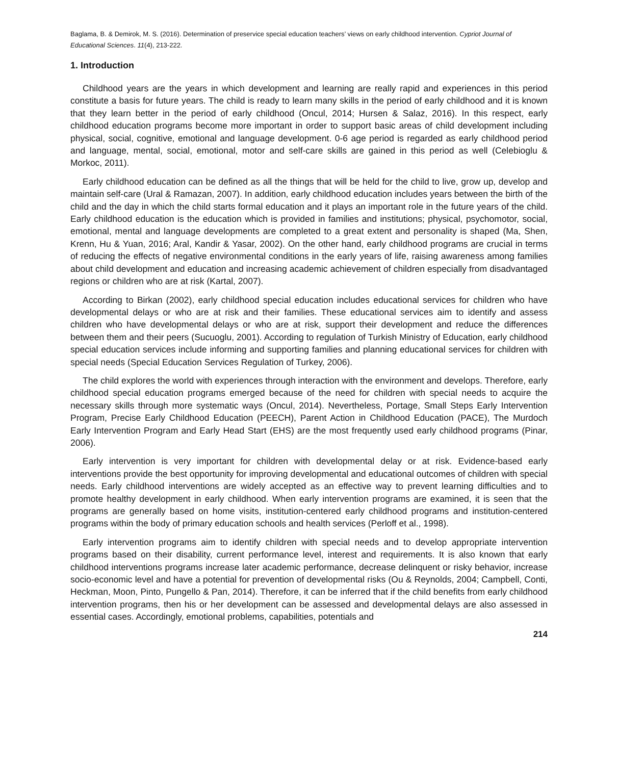Baglama, B. & Demirok, M. S. (2016). Determination of preservice special education teachers’ views on early childhood intervention. Cypriot Journal of Educational Sciences. 11(4), 213-222.
1. Introduction
Childhood years are the years in which development and learning are really rapid and experiences in this period constitute a basis for future years. The child is ready to learn many skills in the period of early childhood and it is known that they learn better in the period of early childhood (Oncul, 2014; Hursen & Salaz, 2016). In this respect, early childhood education programs become more important in order to support basic areas of child development including physical, social, cognitive, emotional and language development. 0-6 age period is regarded as early childhood period and language, mental, social, emotional, motor and self-care skills are gained in this period as well (Celebioglu & Morkoc, 2011).
Early childhood education can be defined as all the things that will be held for the child to live, grow up, develop and maintain self-care (Ural & Ramazan, 2007). In addition, early childhood education includes years between the birth of the child and the day in which the child starts formal education and it plays an important role in the future years of the child. Early childhood education is the education which is provided in families and institutions; physical, psychomotor, social, emotional, mental and language developments are completed to a great extent and personality is shaped (Ma, Shen, Krenn, Hu & Yuan, 2016; Aral, Kandir & Yasar, 2002). On the other hand, early childhood programs are crucial in terms of reducing the effects of negative environmental conditions in the early years of life, raising awareness among families about child development and education and increasing academic achievement of children especially from disadvantaged regions or children who are at risk (Kartal, 2007).
According to Birkan (2002), early childhood special education includes educational services for children who have developmental delays or who are at risk and their families. These educational services aim to identify and assess children who have developmental delays or who are at risk, support their development and reduce the differences between them and their peers (Sucuoglu, 2001). According to regulation of Turkish Ministry of Education, early childhood special education services include informing and supporting families and planning educational services for children with special needs (Special Education Services Regulation of Turkey, 2006).
The child explores the world with experiences through interaction with the environment and develops. Therefore, early childhood special education programs emerged because of the need for children with special needs to acquire the necessary skills through more systematic ways (Oncul, 2014). Nevertheless, Portage, Small Steps Early Intervention Program, Precise Early Childhood Education (PEECH), Parent Action in Childhood Education (PACE), The Murdoch Early Intervention Program and Early Head Start (EHS) are the most frequently used early childhood programs (Pinar, 2006).
Early intervention is very important for children with developmental delay or at risk. Evidence-based early interventions provide the best opportunity for improving developmental and educational outcomes of children with special needs. Early childhood interventions are widely accepted as an effective way to prevent learning difficulties and to promote healthy development in early childhood. When early intervention programs are examined, it is seen that the programs are generally based on home visits, institution-centered early childhood programs and institution-centered programs within the body of primary education schools and health services (Perloff et al., 1998).
Early intervention programs aim to identify children with special needs and to develop appropriate intervention programs based on their disability, current performance level, interest and requirements. It is also known that early childhood interventions programs increase later academic performance, decrease delinquent or risky behavior, increase socio-economic level and have a potential for prevention of developmental risks (Ou & Reynolds, 2004; Campbell, Conti, Heckman, Moon, Pinto, Pungello & Pan, 2014). Therefore, it can be inferred that if the child benefits from early childhood intervention programs, then his or her development can be assessed and developmental delays are also assessed in essential cases. Accordingly, emotional problems, capabilities, potentials and
214